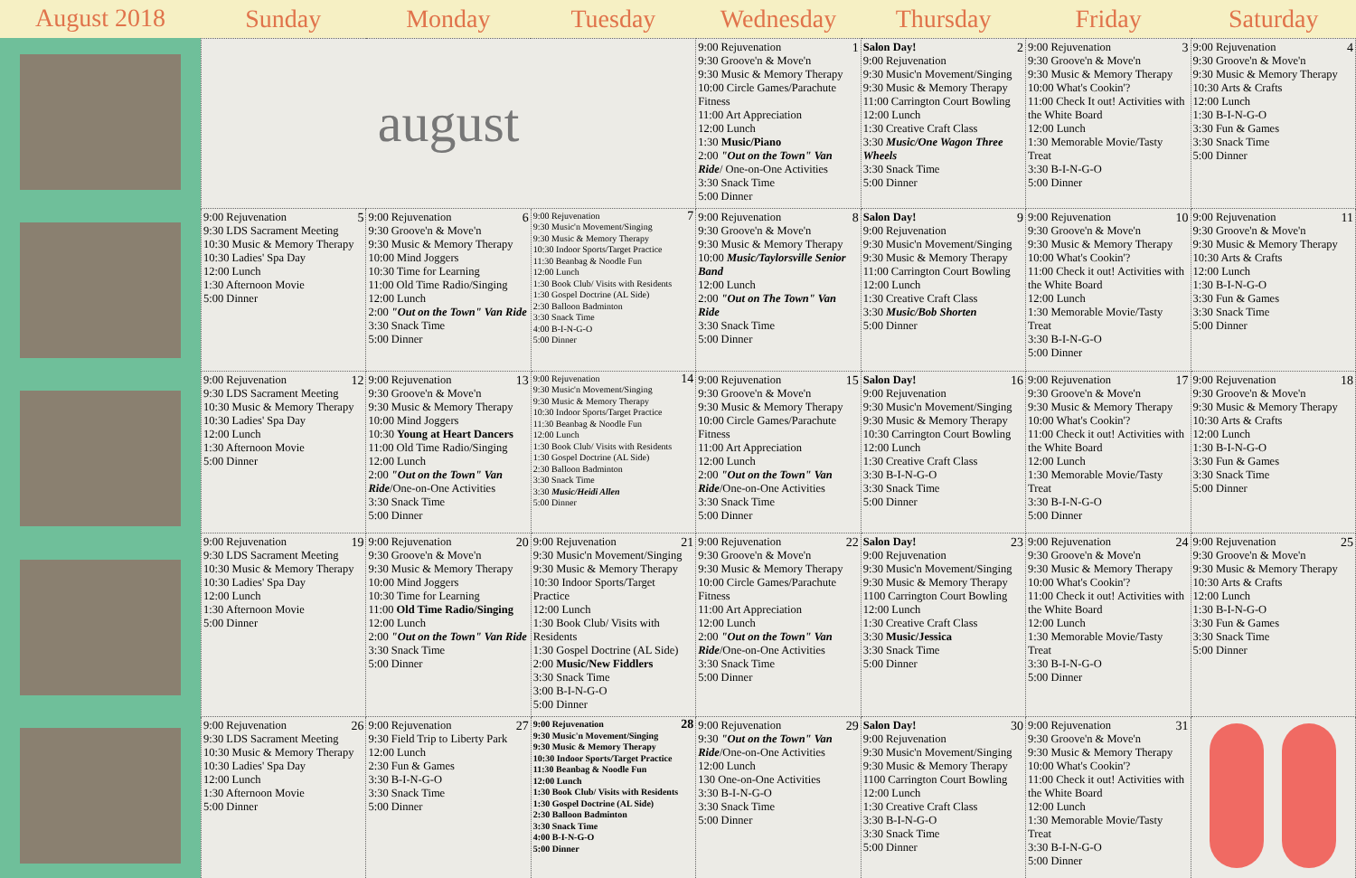August 2018
| Sunday | Monday | Tuesday | Wednesday | Thursday | Friday | Saturday |
| --- | --- | --- | --- | --- | --- | --- |
| august | | | 1 9:00 Rejuvenation 9:30 Groove'n & Move'n 9:30 Music & Memory Therapy 10:00 Circle Games/Parachute Fitness 11:00 Art Appreciation 12:00 Lunch 1:30 Music/Piano 2:00 "Out on the Town" Van Ride / One-on-One Activities 3:30 Snack Time 5:00 Dinner | 2 Salon Day! 9:00 Rejuvenation 9:30 Music'n Movement/Singing 9:30 Music & Memory Therapy 11:00 Carrington Court Bowling 12:00 Lunch 1:30 Creative Craft Class 3:30 Music/One Wagon Three Wheels 3:30 Snack Time 5:00 Dinner | 3 9:00 Rejuvenation 9:30 Groove'n & Move'n 9:30 Music & Memory Therapy 10:00 What's Cookin'? 11:00 Check It out! Activities with the White Board 12:00 Lunch 1:30 Memorable Movie/Tasty Treat 3:30 B-I-N-G-O 5:00 Dinner | 4 9:00 Rejuvenation 9:30 Groove'n & Move'n 9:30 Music & Memory Therapy 10:30 Arts & Crafts 12:00 Lunch 1:30 B-I-N-G-O 3:30 Fun & Games 3:30 Snack Time 5:00 Dinner |
| 5 9:00 Rejuvenation 9:30 LDS Sacrament Meeting 10:30 Music & Memory Therapy 10:30 Ladies' Spa Day 12:00 Lunch 1:30 Afternoon Movie 5:00 Dinner | 6 9:00 Rejuvenation 9:30 Groove'n & Move'n 9:30 Music & Memory Therapy 10:00 Mind Joggers 10:30 Time for Learning 11:00 Old Time Radio/Singing 12:00 Lunch 2:00 "Out on the Town" Van Ride 3:30 Snack Time 5:00 Dinner | 7 9:00 Rejuvenation 9:30 Music'n Movement/Singing 9:30 Music & Memory Therapy 10:30 Indoor Sports/Target Practice 11:30 Beanbag & Noodle Fun 12:00 Lunch 1:30 Book Club/ Visits with Residents 1:30 Gospel Doctrine (AL Side) 2:30 Balloon Badminton 3:30 Snack Time 4:00 B-I-N-G-O 5:00 Dinner | 8 9:00 Rejuvenation 9:30 Groove'n & Move'n 9:30 Music & Memory Therapy 10:00 Music/Taylorsville Senior Band 12:00 Lunch 2:00 "Out on The Town" Van Ride 3:30 Snack Time 5:00 Dinner | 9 Salon Day! 9:00 Rejuvenation 9:30 Music'n Movement/Singing 9:30 Music & Memory Therapy 11:00 Carrington Court Bowling 12:00 Lunch 1:30 Creative Craft Class 3:30 Music/Bob Shorten 5:00 Dinner | 10 9:00 Rejuvenation 9:30 Groove'n & Move'n 9:30 Music & Memory Therapy 10:00 What's Cookin'? 11:00 Check it out! Activities with the White Board 12:00 Lunch 1:30 Memorable Movie/Tasty Treat 3:30 B-I-N-G-O 5:00 Dinner | 11 9:00 Rejuvenation 9:30 Groove'n & Move'n 9:30 Music & Memory Therapy 10:30 Arts & Crafts 12:00 Lunch 1:30 B-I-N-G-O 3:30 Fun & Games 3:30 Snack Time 5:00 Dinner |
| 12 9:00 Rejuvenation 9:30 LDS Sacrament Meeting 10:30 Music & Memory Therapy 10:30 Ladies' Spa Day 12:00 Lunch 1:30 Afternoon Movie 5:00 Dinner | 13 9:00 Rejuvenation 9:30 Groove'n & Move'n 9:30 Music & Memory Therapy 10:00 Mind Joggers 10:30 Young at Heart Dancers 11:00 Old Time Radio/Singing 12:00 Lunch 2:00 "Out on the Town" Van Ride /One-on-One Activities 3:30 Snack Time 5:00 Dinner | 14 9:00 Rejuvenation 9:30 Music'n Movement/Singing 9:30 Music & Memory Therapy 10:30 Indoor Sports/Target Practice 11:30 Beanbag & Noodle Fun 12:00 Lunch 1:30 Book Club/ Visits with Residents 1:30 Gospel Doctrine (AL Side) 2:30 Balloon Badminton 3:30 Snack Time 3:30 Music/Heidi Allen 5:00 Dinner | 15 9:00 Rejuvenation 9:30 Groove'n & Move'n 9:30 Music & Memory Therapy 10:00 Circle Games/Parachute Fitness 11:00 Art Appreciation 12:00 Lunch 2:00 "Out on the Town" Van Ride /One-on-One Activities 3:30 Snack Time 5:00 Dinner | 16 Salon Day! 9:00 Rejuvenation 9:30 Music'n Movement/Singing 9:30 Music & Memory Therapy 10:30 Carrington Court Bowling 12:00 Lunch 1:30 Creative Craft Class 3:30 B-I-N-G-O 3:30 Snack Time 5:00 Dinner | 17 9:00 Rejuvenation 9:30 Groove'n & Move'n 9:30 Music & Memory Therapy 10:00 What's Cookin'? 11:00 Check it out! Activities with the White Board 12:00 Lunch 1:30 Memorable Movie/Tasty Treat 3:30 B-I-N-G-O 5:00 Dinner | 18 9:00 Rejuvenation 9:30 Groove'n & Move'n 9:30 Music & Memory Therapy 10:30 Arts & Crafts 12:00 Lunch 1:30 B-I-N-G-O 3:30 Fun & Games 3:30 Snack Time 5:00 Dinner |
| 19 9:00 Rejuvenation 9:30 LDS Sacrament Meeting 10:30 Music & Memory Therapy 10:30 Ladies' Spa Day 12:00 Lunch 1:30 Afternoon Movie 5:00 Dinner | 20 9:00 Rejuvenation 9:30 Groove'n & Move'n 9:30 Music & Memory Therapy 10:00 Mind Joggers 10:30 Time for Learning 11:00 Old Time Radio/Singing 12:00 Lunch 2:00 "Out on the Town" Van Ride 3:30 Snack Time 5:00 Dinner | 21 9:00 Rejuvenation 9:30 Music'n Movement/Singing 9:30 Music & Memory Therapy 10:30 Indoor Sports/Target Practice 12:00 Lunch 1:30 Book Club/ Visits with Residents 1:30 Gospel Doctrine (AL Side) 2:00 Music/New Fiddlers 3:30 Snack Time 3:00 B-I-N-G-O 5:00 Dinner | 22 9:00 Rejuvenation 9:30 Groove'n & Move'n 9:30 Music & Memory Therapy 10:00 Circle Games/Parachute Fitness 11:00 Art Appreciation 12:00 Lunch 2:00 "Out on the Town" Van Ride /One-on-One Activities 3:30 Snack Time 5:00 Dinner | 23 Salon Day! 9:00 Rejuvenation 9:30 Music'n Movement/Singing 9:30 Music & Memory Therapy 1100 Carrington Court Bowling 12:00 Lunch 1:30 Creative Craft Class 3:30 Music/Jessica 3:30 Snack Time 5:00 Dinner | 24 9:00 Rejuvenation 9:30 Groove'n & Move'n 9:30 Music & Memory Therapy 10:00 What's Cookin'? 11:00 Check it out! Activities with the White Board 12:00 Lunch 1:30 Memorable Movie/Tasty Treat 3:30 B-I-N-G-O 5:00 Dinner | 25 9:00 Rejuvenation 9:30 Groove'n & Move'n 9:30 Music & Memory Therapy 10:30 Arts & Crafts 12:00 Lunch 1:30 B-I-N-G-O 3:30 Fun & Games 3:30 Snack Time 5:00 Dinner |
| 26 9:00 Rejuvenation 9:30 LDS Sacrament Meeting 10:30 Music & Memory Therapy 10:30 Ladies' Spa Day 12:00 Lunch 1:30 Afternoon Movie 5:00 Dinner | 27 9:00 Rejuvenation 9:30 Field Trip to Liberty Park 12:00 Lunch 2:30 Fun & Games 3:30 B-I-N-G-O 3:30 Snack Time 5:00 Dinner | 28 9:00 Rejuvenation 9:30 Music'n Movement/Singing 9:30 Music & Memory Therapy 10:30 Indoor Sports/Target Practice 11:30 Beanbag & Noodle Fun 12:00 Lunch 1:30 Book Club/ Visits with Residents 1:30 Gospel Doctrine (AL Side) 2:30 Balloon Badminton 3:30 Snack Time 4:00 B-I-N-G-O 5:00 Dinner | 29 9:00 Rejuvenation 9:30 "Out on the Town" Van Ride /One-on-One Activities 12:00 Lunch 130 One-on-One Activities 3:30 B-I-N-G-O 3:30 Snack Time 5:00 Dinner | 30 Salon Day! 9:00 Rejuvenation 9:30 Music'n Movement/Singing 9:30 Music & Memory Therapy 1100 Carrington Court Bowling 12:00 Lunch 1:30 Creative Craft Class 3:30 B-I-N-G-O 3:30 Snack Time 5:00 Dinner | 31 9:00 Rejuvenation 9:30 Groove'n & Move'n 9:30 Music & Memory Therapy 10:00 What's Cookin'? 11:00 Check it out! Activities with the White Board 12:00 Lunch 1:30 Memorable Movie/Tasty Treat 3:30 B-I-N-G-O 5:00 Dinner | |